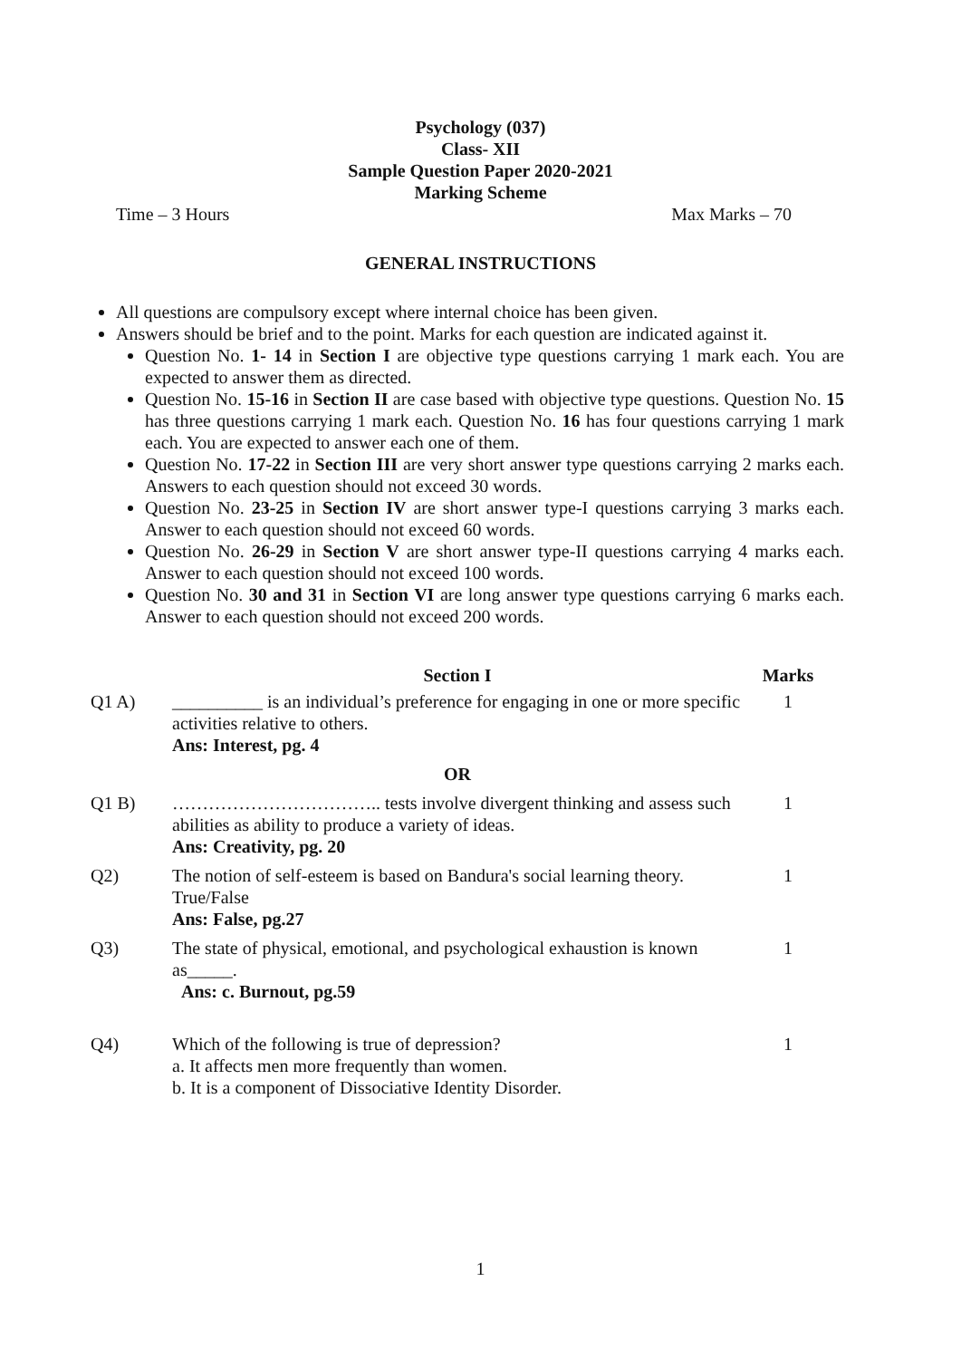Psychology (037)
Class- XII
Sample Question Paper 2020-2021
Marking Scheme
Time – 3 Hours Max Marks – 70
GENERAL INSTRUCTIONS
All questions are compulsory except where internal choice has been given.
Answers should be brief and to the point. Marks for each question are indicated against it.
Question No. 1- 14 in Section I are objective type questions carrying 1 mark each. You are expected to answer them as directed.
Question No. 15-16 in Section II are case based with objective type questions. Question No. 15 has three questions carrying 1 mark each. Question No. 16 has four questions carrying 1 mark each. You are expected to answer each one of them.
Question No. 17-22 in Section III are very short answer type questions carrying 2 marks each. Answers to each question should not exceed 30 words.
Question No. 23-25 in Section IV are short answer type-I questions carrying 3 marks each. Answer to each question should not exceed 60 words.
Question No. 26-29 in Section V are short answer type-II questions carrying 4 marks each. Answer to each question should not exceed 100 words.
Question No. 30 and 31 in Section VI are long answer type questions carrying 6 marks each. Answer to each question should not exceed 200 words.
| | Section I | Marks |
| Q1 A) | __________ is an individual’s preference for engaging in one or more specific activities relative to others. Ans: Interest, pg. 4 | 1 |
| | OR | |
| Q1 B) | …………………………….. tests involve divergent thinking and assess such abilities as ability to produce a variety of ideas. Ans: Creativity, pg. 20 | 1 |
| Q2) | The notion of self-esteem is based on Bandura's social learning theory. True/False Ans: False, pg.27 | 1 |
| Q3) | The state of physical, emotional, and psychological exhaustion is known as_____. Ans: c. Burnout, pg.59 | 1 |
| Q4) | Which of the following is true of depression? a. It affects men more frequently than women. b. It is a component of Dissociative Identity Disorder. | 1 |
1